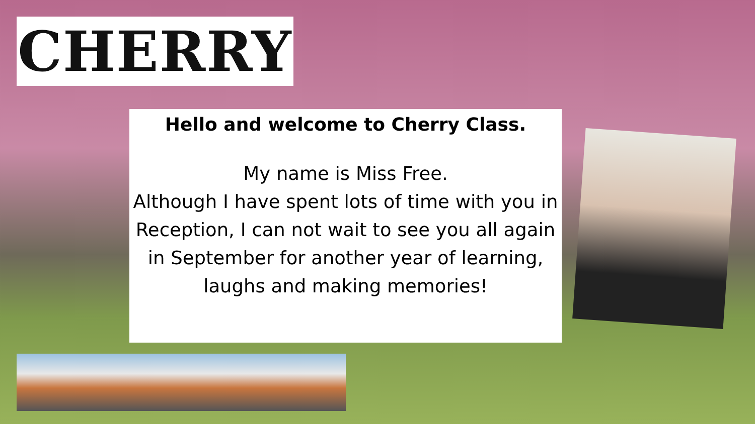CHERRY
Hello and welcome to Cherry Class.
My name is Miss Free.
Although I have spent lots of time with you in Reception, I can not wait to see you all again in September for another year of learning, laughs and making memories!